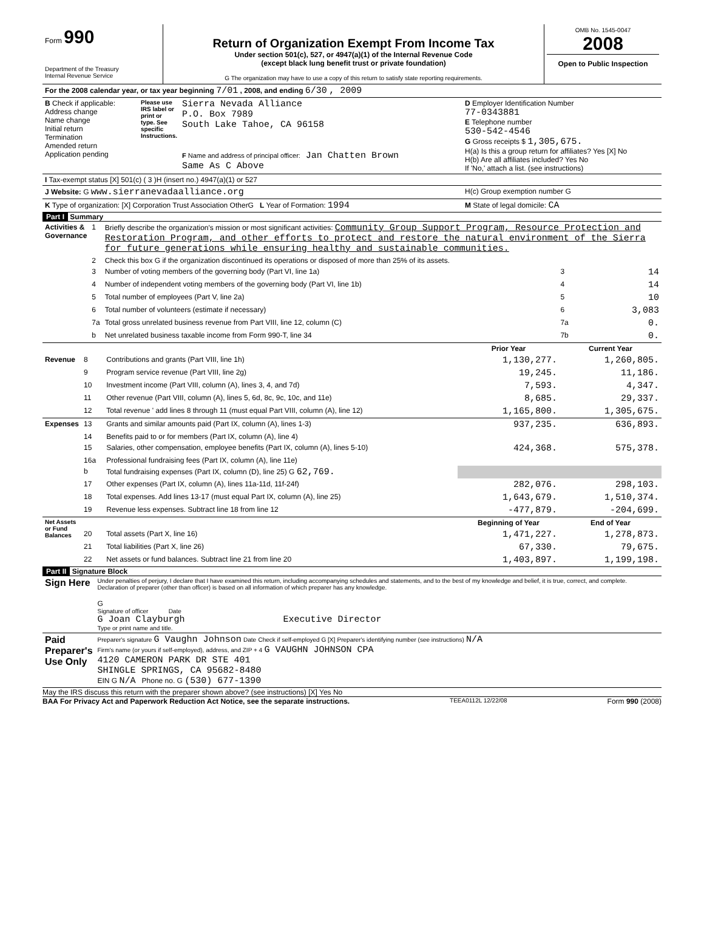Form 990
Department of the Treasury
Internal Revenue Service
Return of Organization Exempt From Income Tax
Under section 501(c), 527, or 4947(a)(1) of the Internal Revenue Code
(except black lung benefit trust or private foundation)
G The organization may have to use a copy of this return to satisfy state reporting requirements.
OMB No. 1545-0047
2008
Open to Public Inspection
| For the 2008 calendar year, or tax year beginning 7/01 , 2008, and ending 6/30 , 2009 | | | |
| B Check if applicable: Address change Name change Initial return Termination Amended return Application pending | Please use IRS label or print or type. See specific Instructions. | Sierra Nevada Alliance P.O. Box 7989 South Lake Tahoe, CA 96158 F Name and address of principal officer: Jan Chatten Brown Same As C Above | D Employer Identification Number 77-0343881 E Telephone number 530-542-4546 G Gross receipts $ 1,305,675. H(a) Is this a group return for affiliates? Yes [X] No H(b) Are all affiliates included? Yes No If 'No,' attach a list. (see instructions) |
| I Tax-exempt status [X] 501(c) ( 3 )H (insert no.) 4947(a)(1) or 527 | | | |
| J Website: G www.sierranevadaalliance.org | | | H(c) Group exemption number G |
| K Type of organization: [X] Corporation Trust Association OtherG L Year of Formation: 1994 | | | M State of legal domicile: CA |
Part I Summary
| Activities & Governance | 1 | Briefly describe the organization's mission or most significant activities: Community Group Support Program, Resource Protection and Restoration Program, and other efforts to protect and restore the natural environment of the Sierra for future generations while ensuring healthy and sustainable communities. | | |
| | 2 | Check this box G if the organization discontinued its operations or disposed of more than 25% of its assets. | | |
| | 3 | Number of voting members of the governing body (Part VI, line 1a) | 3 | 14 |
| | 4 | Number of independent voting members of the governing body (Part VI, line 1b) | 4 | 14 |
| | 5 | Total number of employees (Part V, line 2a) | 5 | 10 |
| | 6 | Total number of volunteers (estimate if necessary) | 6 | 3,083 |
| | 7a | Total gross unrelated business revenue from Part VIII, line 12, column (C) | 7a | 0. |
| | b | Net unrelated business taxable income from Form 990-T, line 34 | 7b | 0. |
| | | | Prior Year | Current Year |
| Revenue | 8 | Contributions and grants (Part VIII, line 1h) | 1,130,277. | 1,260,805. |
| | 9 | Program service revenue (Part VIII, line 2g) | 19,245. | 11,186. |
| | 10 | Investment income (Part VIII, column (A), lines 3, 4, and 7d) | 7,593. | 4,347. |
| | 11 | Other revenue (Part VIII, column (A), lines 5, 6d, 8c, 9c, 10c, and 11e) | 8,685. | 29,337. |
| | 12 | Total revenue ' add lines 8 through 11 (must equal Part VIII, column (A), line 12) | 1,165,800. | 1,305,675. |
| Expenses | 13 | Grants and similar amounts paid (Part IX, column (A), lines 1-3) | 937,235. | 636,893. |
| | 14 | Benefits paid to or for members (Part IX, column (A), line 4) | | |
| | 15 | Salaries, other compensation, employee benefits (Part IX, column (A), lines 5-10) | 424,368. | 575,378. |
| | 16a | Professional fundraising fees (Part IX, column (A), line 11e) | | |
| | b | Total fundraising expenses (Part IX, column (D), line 25) G 62,769. | | |
| | 17 | Other expenses (Part IX, column (A), lines 11a-11d, 11f-24f) | 282,076. | 298,103. |
| | 18 | Total expenses. Add lines 13-17 (must equal Part IX, column (A), line 25) | 1,643,679. | 1,510,374. |
| | 19 | Revenue less expenses. Subtract line 18 from line 12 | -477,879. | -204,699. |
| Net Assets or Fund Balances | | | Beginning of Year | End of Year |
| | 20 | Total assets (Part X, line 16) | 1,471,227. | 1,278,873. |
| | 21 | Total liabilities (Part X, line 26) | 67,330. | 79,675. |
| | 22 | Net assets or fund balances. Subtract line 21 from line 20 | 1,403,897. | 1,199,198. |
Part II Signature Block
| Sign Here | Under penalties of perjury, I declare that I have examined this return, including accompanying schedules and statements, and to the best of my knowledge and belief, it is true, correct, and complete. Declaration of preparer (other than officer) is based on all information of which preparer has any knowledge. G Signature of officer Date G Joan Clayburgh Executive Director Type or print name and title. |
| Paid Preparer's Use Only | Preparer's signature G Vaughn Johnson Date Check if self-employed G [X] Preparer's identifying number (see instructions) N/A Firm's name (or yours if self-employed), address, and ZIP + 4 G VAUGHN JOHNSON CPA 4120 CAMERON PARK DR STE 401 SHINGLE SPRINGS, CA 95682-8480 EIN G N/A Phone no. G (530) 677-1390 |
May the IRS discuss this return with the preparer shown above? (see instructions) [X] Yes No
BAA For Privacy Act and Paperwork Reduction Act Notice, see the separate instructions. TEEA0112L 12/22/08 Form 990 (2008)